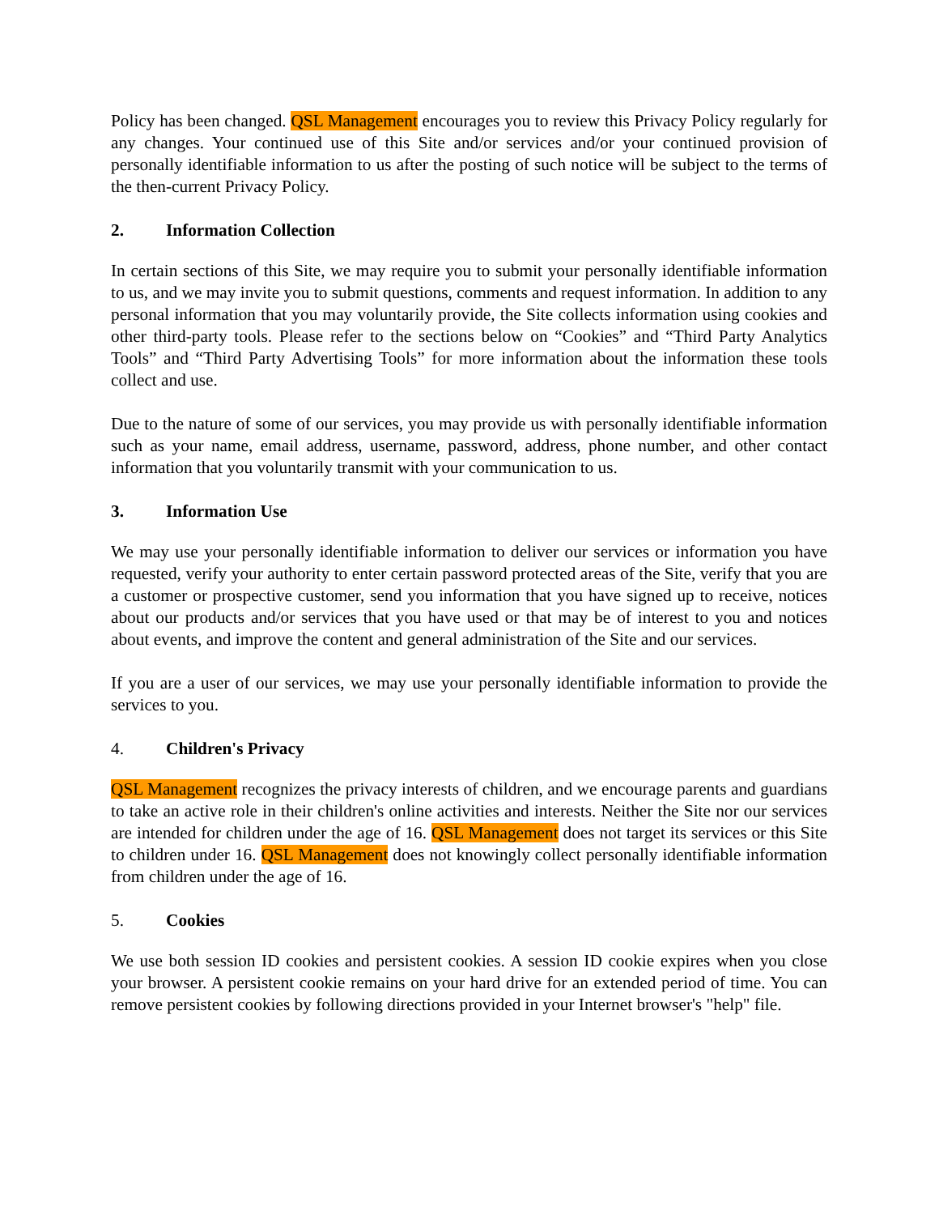Policy has been changed. QSL Management encourages you to review this Privacy Policy regularly for any changes. Your continued use of this Site and/or services and/or your continued provision of personally identifiable information to us after the posting of such notice will be subject to the terms of the then-current Privacy Policy.
2. Information Collection
In certain sections of this Site, we may require you to submit your personally identifiable information to us, and we may invite you to submit questions, comments and request information. In addition to any personal information that you may voluntarily provide, the Site collects information using cookies and other third-party tools. Please refer to the sections below on “Cookies” and “Third Party Analytics Tools” and “Third Party Advertising Tools” for more information about the information these tools collect and use.
Due to the nature of some of our services, you may provide us with personally identifiable information such as your name, email address, username, password, address, phone number, and other contact information that you voluntarily transmit with your communication to us.
3. Information Use
We may use your personally identifiable information to deliver our services or information you have requested, verify your authority to enter certain password protected areas of the Site, verify that you are a customer or prospective customer, send you information that you have signed up to receive, notices about our products and/or services that you have used or that may be of interest to you and notices about events, and improve the content and general administration of the Site and our services.
If you are a user of our services, we may use your personally identifiable information to provide the services to you.
4. Children's Privacy
QSL Management recognizes the privacy interests of children, and we encourage parents and guardians to take an active role in their children's online activities and interests. Neither the Site nor our services are intended for children under the age of 16. QSL Management does not target its services or this Site to children under 16. QSL Management does not knowingly collect personally identifiable information from children under the age of 16.
5. Cookies
We use both session ID cookies and persistent cookies. A session ID cookie expires when you close your browser. A persistent cookie remains on your hard drive for an extended period of time. You can remove persistent cookies by following directions provided in your Internet browser's "help" file.